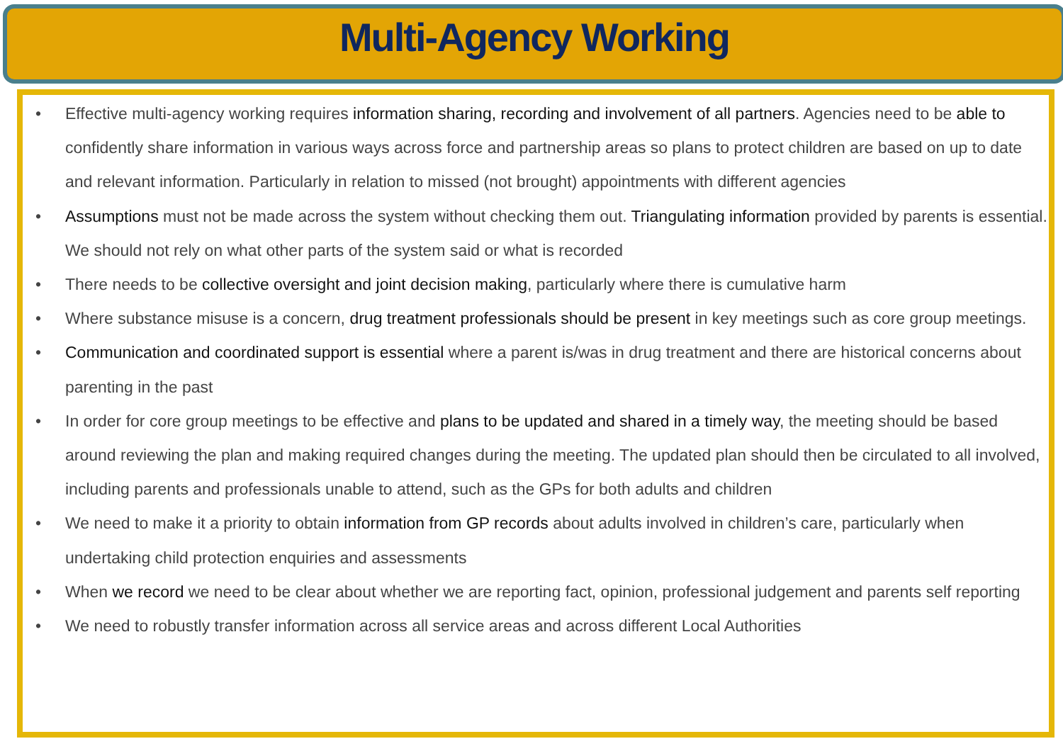Multi-Agency Working
• Effective multi-agency working requires information sharing, recording and involvement of all partners. Agencies need to be able to confidently share information in various ways across force and partnership areas so plans to protect children are based on up to date and relevant information. Particularly in relation to missed (not brought) appointments with different agencies
• Assumptions must not be made across the system without checking them out. Triangulating information provided by parents is essential. We should not rely on what other parts of the system said or what is recorded
• There needs to be collective oversight and joint decision making, particularly where there is cumulative harm
• Where substance misuse is a concern, drug treatment professionals should be present in key meetings such as core group meetings.
• Communication and coordinated support is essential where a parent is/was in drug treatment and there are historical concerns about parenting in the past
• In order for core group meetings to be effective and plans to be updated and shared in a timely way, the meeting should be based around reviewing the plan and making required changes during the meeting. The updated plan should then be circulated to all involved, including parents and professionals unable to attend, such as the GPs for both adults and children
• We need to make it a priority to obtain information from GP records about adults involved in children’s care, particularly when undertaking child protection enquiries and assessments
• When we record we need to be clear about whether we are reporting fact, opinion, professional judgement and parents self reporting
• We need to robustly transfer information across all service areas and across different Local Authorities